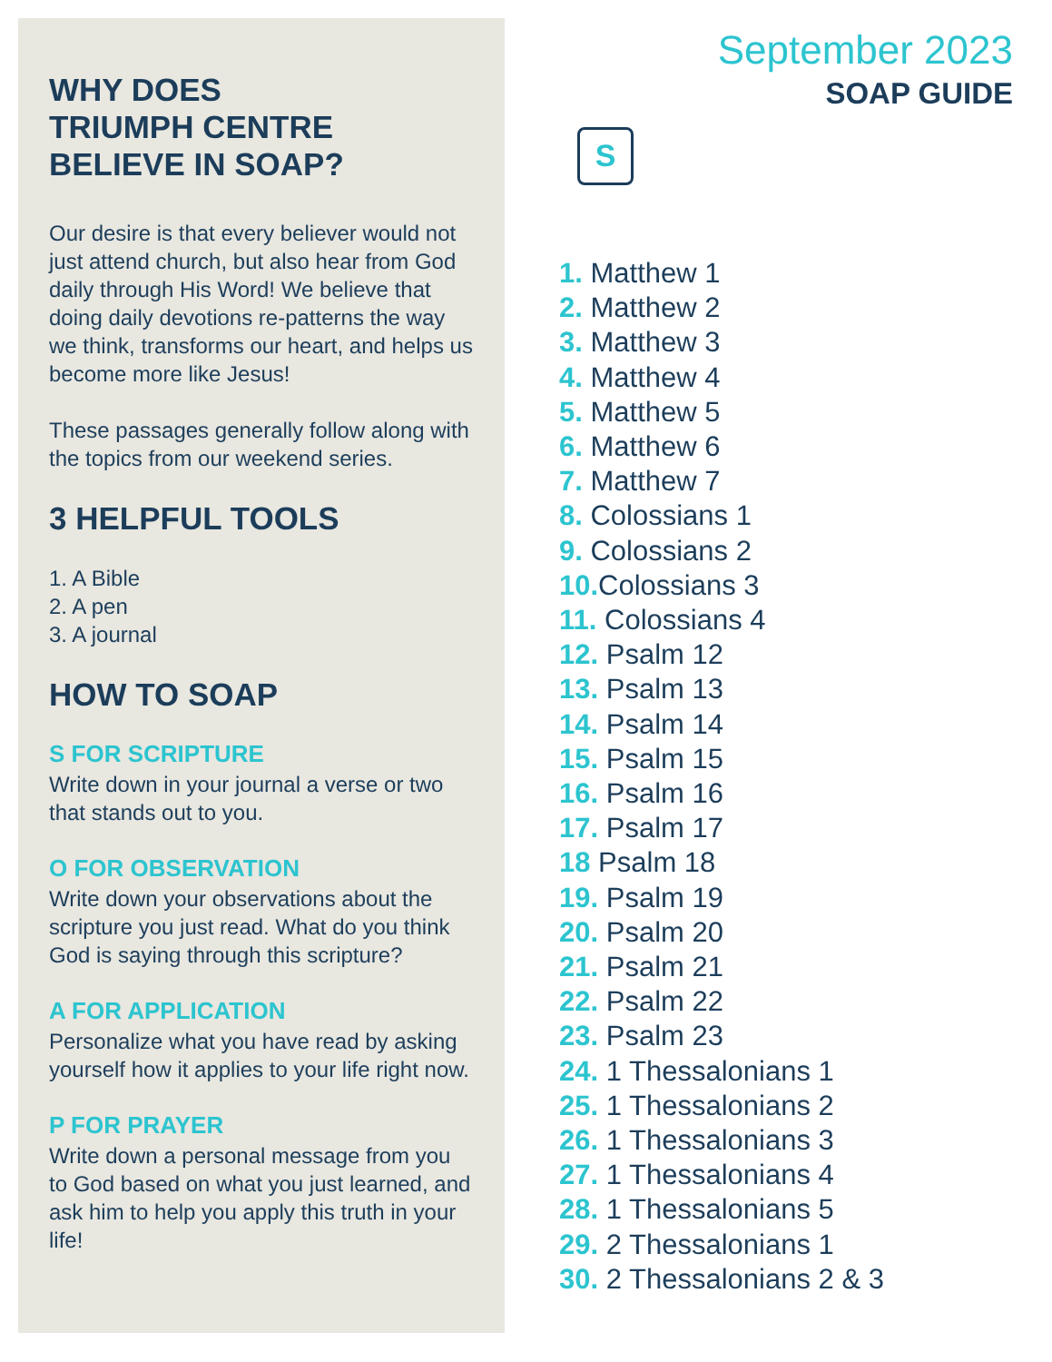WHY DOES
TRIUMPH CENTRE
BELIEVE IN SOAP?
Our desire is that every believer would not just attend church, but also hear from God daily through His Word! We believe that doing daily devotions re-patterns the way we think, transforms our heart, and helps us become more like Jesus!
These passages generally follow along with the topics from our weekend series.
3 HELPFUL TOOLS
1. A Bible
2. A pen
3. A journal
HOW TO SOAP
S FOR SCRIPTURE
Write down in your journal a verse or two that stands out to you.
O FOR OBSERVATION
Write down your observations about the scripture you just read. What do you think God is saying through this scripture?
A FOR APPLICATION
Personalize what you have read by asking yourself how it applies to your life right now.
P FOR PRAYER
Write down a personal message from you to God based on what you just learned, and ask him to help you apply this truth in your life!
September 2023
SOAP GUIDE
S
1. Matthew 1
2. Matthew 2
3. Matthew 3
4. Matthew 4
5. Matthew 5
6. Matthew 6
7. Matthew 7
8. Colossians 1
9. Colossians 2
10. Colossians 3
11. Colossians 4
12. Psalm 12
13. Psalm 13
14. Psalm 14
15. Psalm 15
16. Psalm 16
17. Psalm 17
18 Psalm 18
19. Psalm 19
20. Psalm 20
21. Psalm 21
22. Psalm 22
23. Psalm 23
24. 1 Thessalonians 1
25. 1 Thessalonians 2
26. 1 Thessalonians 3
27. 1 Thessalonians 4
28. 1 Thessalonians 5
29. 2 Thessalonians 1
30. 2 Thessalonians 2 & 3